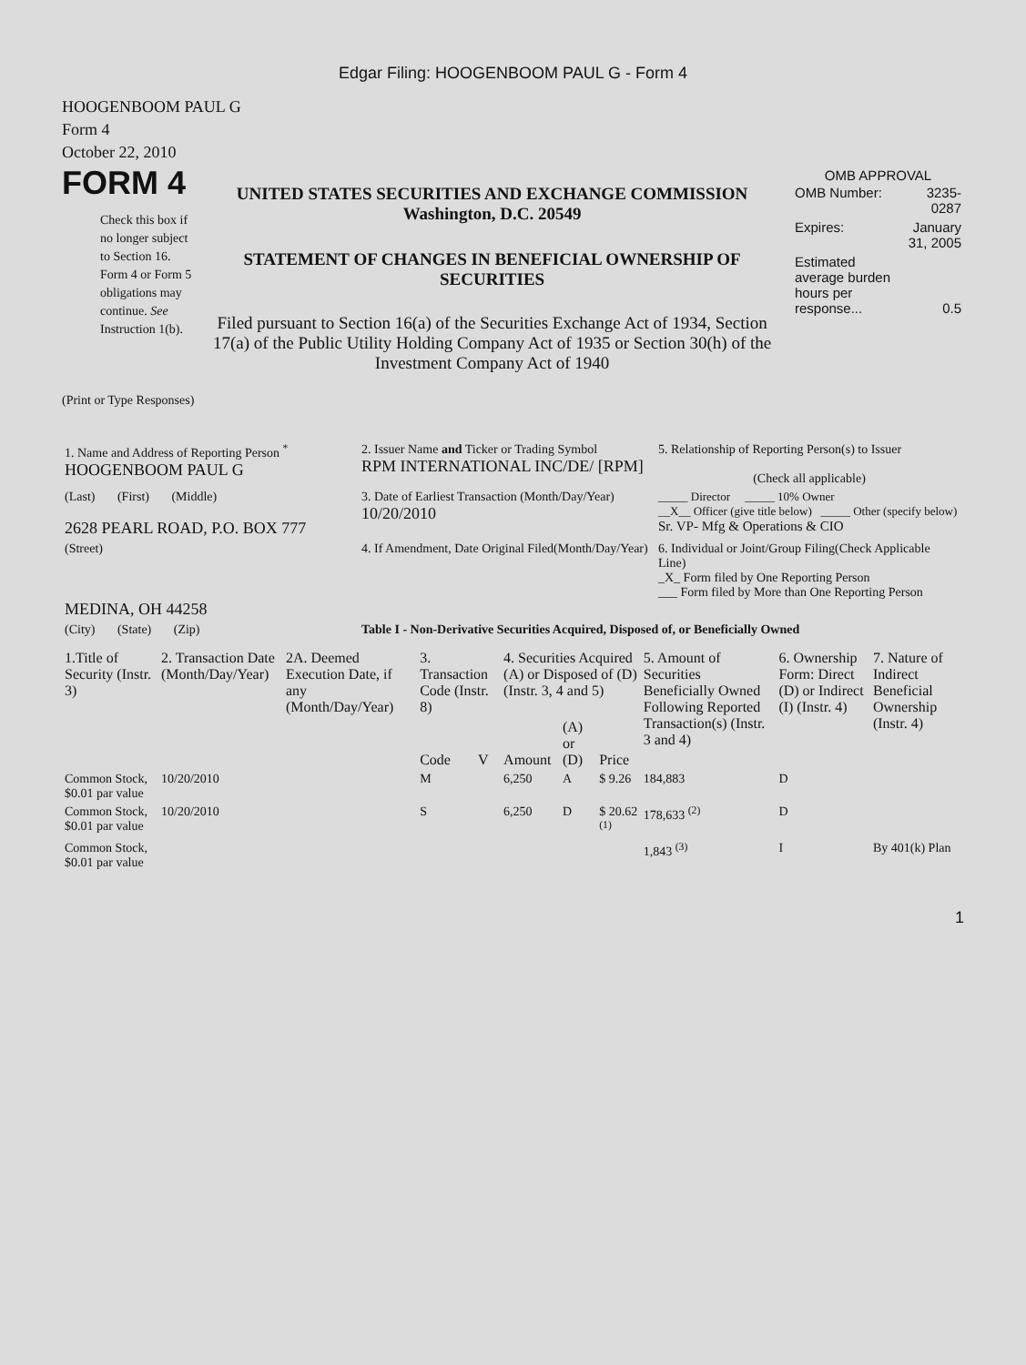Edgar Filing: HOOGENBOOM PAUL G - Form 4
HOOGENBOOM PAUL G
Form 4
October 22, 2010
FORM 4
Check this box if no longer subject to Section 16. Form 4 or Form 5 obligations may continue. See Instruction 1(b).
UNITED STATES SECURITIES AND EXCHANGE COMMISSION
Washington, D.C. 20549
STATEMENT OF CHANGES IN BENEFICIAL OWNERSHIP OF SECURITIES
Filed pursuant to Section 16(a) of the Securities Exchange Act of 1934, Section 17(a) of the Public Utility Holding Company Act of 1935 or Section 30(h) of the Investment Company Act of 1940
OMB APPROVAL
| OMB Number: | 3235-0287 |
| Expires: | January 31, 2005 |
| Estimated average burden hours per response... | 0.5 |
(Print or Type Responses)
| 1. Name and Address of Reporting Person <sup>*</sup> HOOGENBOOM PAUL G | 2. Issuer Name and Ticker or Trading Symbol RPM INTERNATIONAL INC/DE/ [RPM] | 5. Relationship of Reporting Person(s) to Issuer (Check all applicable) |
| (Last) (First) (Middle) 2628 PEARL ROAD, P.O. BOX 777 | 3. Date of Earliest Transaction (Month/Day/Year) 10/20/2010 | _____ Director _____ 10% Owner __X__ Officer (give title below) _____ Other (specify below) Sr. VP- Mfg & Operations & CIO |
| (Street) MEDINA, OH 44258 | 4. If Amendment, Date Original Filed(Month/Day/Year) | 6. Individual or Joint/Group Filing(Check Applicable Line) _X_ Form filed by One Reporting Person ___ Form filed by More than One Reporting Person |
| (City) (State) (Zip) | Table I - Non-Derivative Securities Acquired, Disposed of, or Beneficially Owned | |
| 1.Title of Security (Instr. 3) | 2. Transaction Date (Month/Day/Year) | 2A. Deemed Execution Date, if any (Month/Day/Year) | 3. Transaction Code (Instr. 8) | | 4. Securities Acquired (A) or Disposed of (D) (Instr. 3, 4 and 5) | | | 5. Amount of Securities Beneficially Owned Following Reported Transaction(s) (Instr. 3 and 4) | 6. Ownership Form: Direct (D) or Indirect (I) (Instr. 4) | 7. Nature of Indirect Beneficial Ownership (Instr. 4) |
| --- | --- | --- | --- | --- | --- | --- | --- | --- | --- | --- |
| | | | Code | V | Amount | (A) or (D) | Price | | | |
| Common Stock, $0.01 par value | 10/20/2010 | | M | | 6,250 | A | $ 9.26 | 184,883 | D | |
| Common Stock, $0.01 par value | 10/20/2010 | | S | | 6,250 | D | $ 20.62 <sup>(1)</sup> | 178,633 <sup>(2)</sup> | D | |
| Common Stock, $0.01 par value | | | | | | | | 1,843 <sup>(3)</sup> | I | By 401(k) Plan |
1